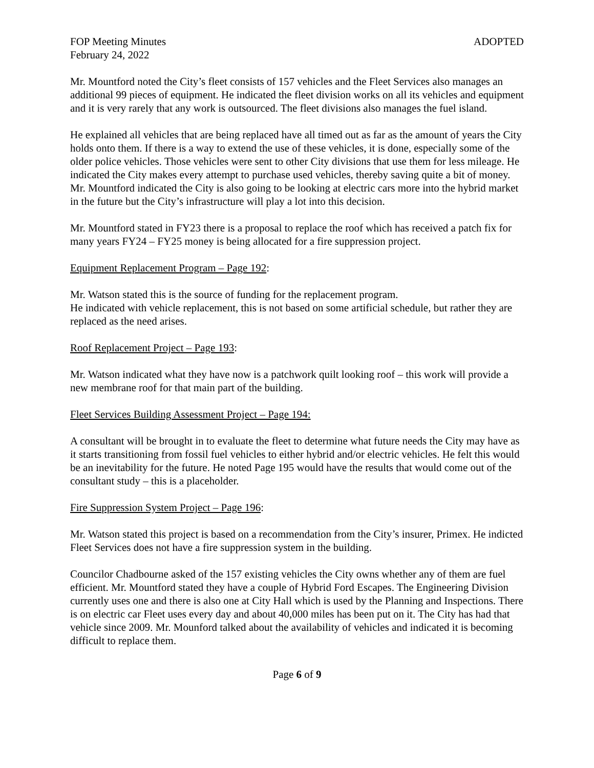FOP Meeting Minutes ADOPTED
February 24, 2022
Mr. Mountford noted the City’s fleet consists of 157 vehicles and the Fleet Services also manages an additional 99 pieces of equipment. He indicated the fleet division works on all its vehicles and equipment and it is very rarely that any work is outsourced. The fleet divisions also manages the fuel island.
He explained all vehicles that are being replaced have all timed out as far as the amount of years the City holds onto them. If there is a way to extend the use of these vehicles, it is done, especially some of the older police vehicles. Those vehicles were sent to other City divisions that use them for less mileage. He indicated the City makes every attempt to purchase used vehicles, thereby saving quite a bit of money. Mr. Mountford indicated the City is also going to be looking at electric cars more into the hybrid market in the future but the City’s infrastructure will play a lot into this decision.
Mr. Mountford stated in FY23 there is a proposal to replace the roof which has received a patch fix for many years FY24 – FY25 money is being allocated for a fire suppression project.
Equipment Replacement Program – Page 192:
Mr. Watson stated this is the source of funding for the replacement program.
He indicated with vehicle replacement, this is not based on some artificial schedule, but rather they are replaced as the need arises.
Roof Replacement Project – Page 193:
Mr. Watson indicated what they have now is a patchwork quilt looking roof – this work will provide a new membrane roof for that main part of the building.
Fleet Services Building Assessment Project – Page 194:
A consultant will be brought in to evaluate the fleet to determine what future needs the City may have as it starts transitioning from fossil fuel vehicles to either hybrid and/or electric vehicles. He felt this would be an inevitability for the future. He noted Page 195 would have the results that would come out of the consultant study – this is a placeholder.
Fire Suppression System Project – Page 196:
Mr. Watson stated this project is based on a recommendation from the City’s insurer, Primex. He indicted Fleet Services does not have a fire suppression system in the building.
Councilor Chadbourne asked of the 157 existing vehicles the City owns whether any of them are fuel efficient. Mr. Mountford stated they have a couple of Hybrid Ford Escapes. The Engineering Division currently uses one and there is also one at City Hall which is used by the Planning and Inspections. There is on electric car Fleet uses every day and about 40,000 miles has been put on it. The City has had that vehicle since 2009. Mr. Mounford talked about the availability of vehicles and indicated it is becoming difficult to replace them.
Page 6 of 9